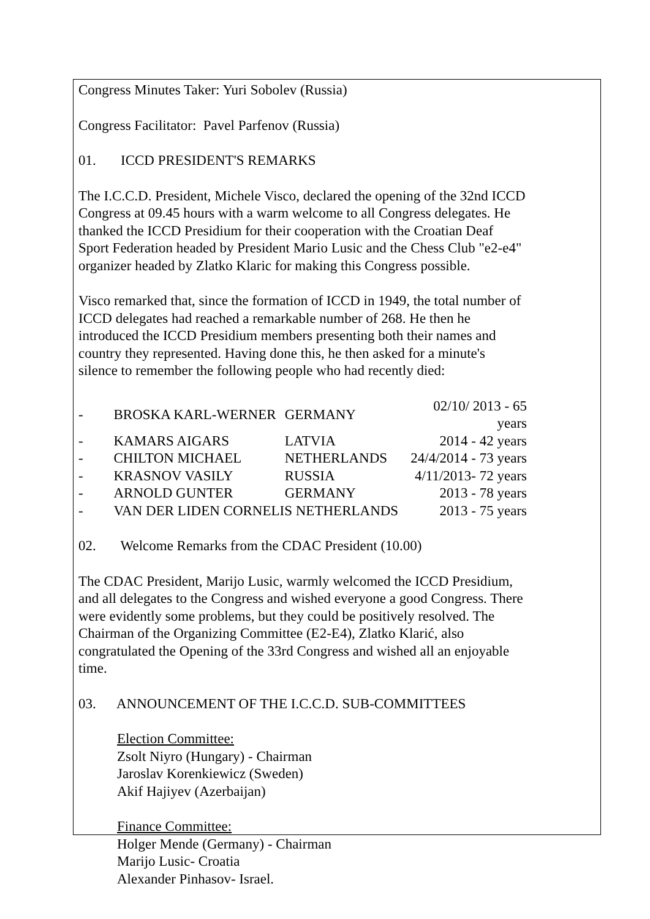Congress Minutes Taker: Yuri Sobolev (Russia)
Congress Facilitator: Pavel Parfenov (Russia)
01. ICCD PRESIDENT'S REMARKS
The I.C.C.D. President, Michele Visco, declared the opening of the 32nd ICCD Congress at 09.45 hours with a warm welcome to all Congress delegates. He thanked the ICCD Presidium for their cooperation with the Croatian Deaf Sport Federation headed by President Mario Lusic and the Chess Club "e2-e4" organizer headed by Zlatko Klaric for making this Congress possible.
Visco remarked that, since the formation of ICCD in 1949, the total number of ICCD delegates had reached a remarkable number of 268. He then he introduced the ICCD Presidium members presenting both their names and country they represented. Having done this, he then asked for a minute's silence to remember the following people who had recently died:
| - | BROSKA KARL-WERNER | GERMANY | 02/10/ 2013 - 65 years |
| - | KAMARS AIGARS | LATVIA | 2014 - 42 years |
| - | CHILTON MICHAEL | NETHERLANDS | 24/4/2014 - 73 years |
| - | KRASNOV VASILY | RUSSIA | 4/11/2013- 72 years |
| - | ARNOLD GUNTER | GERMANY | 2013 - 78 years |
| - | VAN DER LIDEN CORNELIS NETHERLANDS | | 2013 - 75 years |
02. Welcome Remarks from the CDAC President (10.00)
The CDAC President, Marijo Lusic, warmly welcomed the ICCD Presidium, and all delegates to the Congress and wished everyone a good Congress. There were evidently some problems, but they could be positively resolved. The Chairman of the Organizing Committee (E2-E4), Zlatko Klarić, also congratulated the Opening of the 33rd Congress and wished all an enjoyable time.
03. ANNOUNCEMENT OF THE I.C.C.D. SUB-COMMITTEES
Election Committee:
Zsolt Niyro (Hungary) - Chairman
Jaroslav Korenkiewicz (Sweden)
Akif Hajiyev (Azerbaijan)
Finance Committee:
Holger Mende (Germany) - Chairman
Marijo Lusic- Croatia
Alexander Pinhasov- Israel.